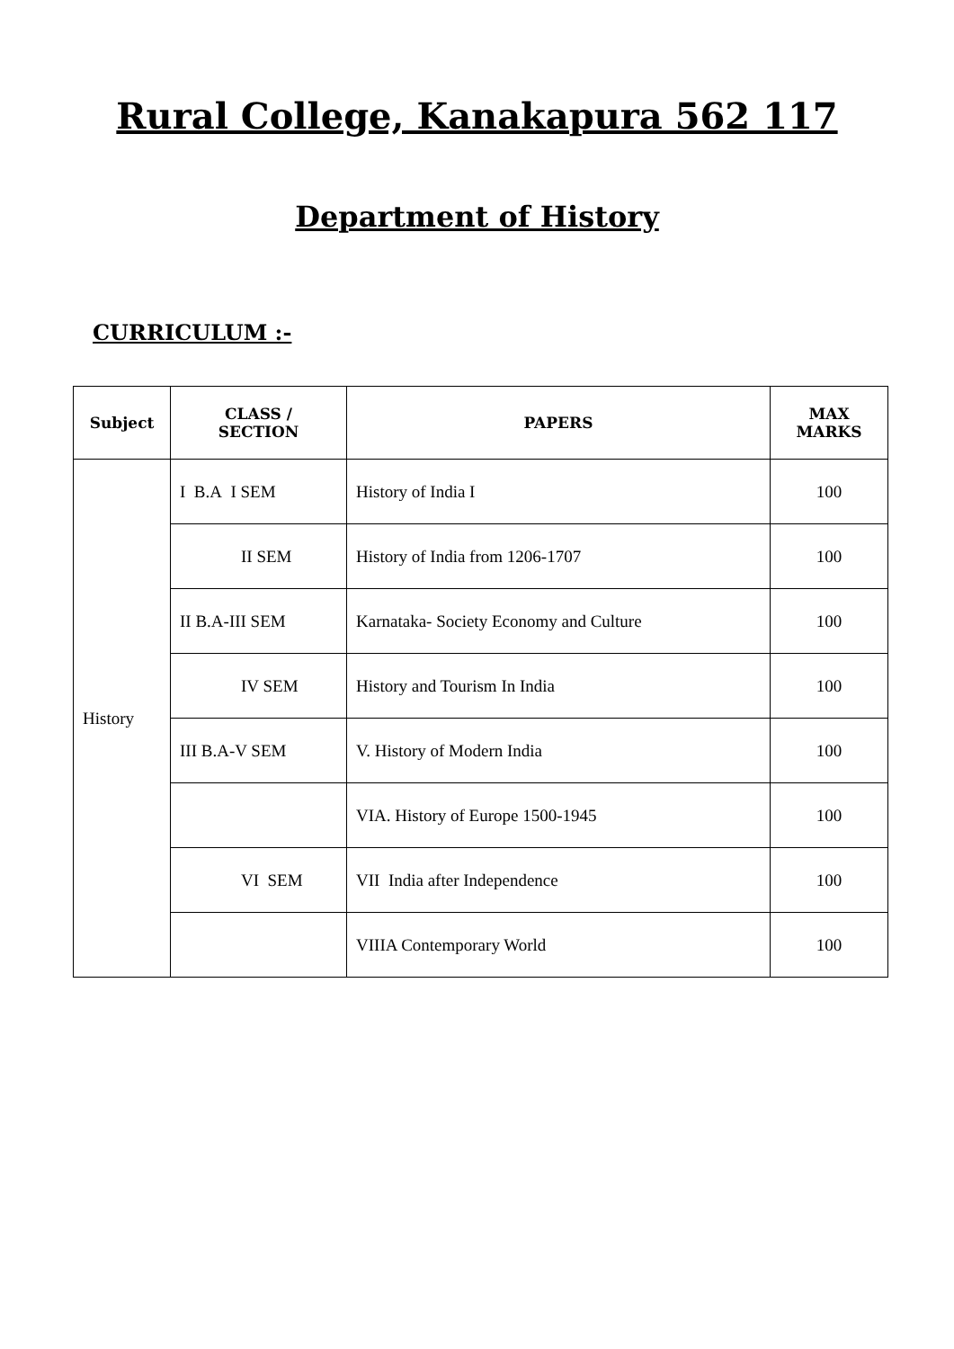Rural College, Kanakapura 562 117
Department of History
CURRICULUM :-
| Subject | CLASS / SECTION | PAPERS | MAX MARKS |
| --- | --- | --- | --- |
| History | I B.A I SEM | History of India I | 100 |
| | II SEM | History of India from 1206-1707 | 100 |
| | II B.A-III SEM | Karnataka- Society Economy and Culture | 100 |
| | IV SEM | History and Tourism In India | 100 |
| | III B.A-V SEM | V. History of Modern India | 100 |
| | | VIA. History of Europe 1500-1945 | 100 |
| | VI SEM | VII India after Independence | 100 |
| | | VIIIA Contemporary World | 100 |